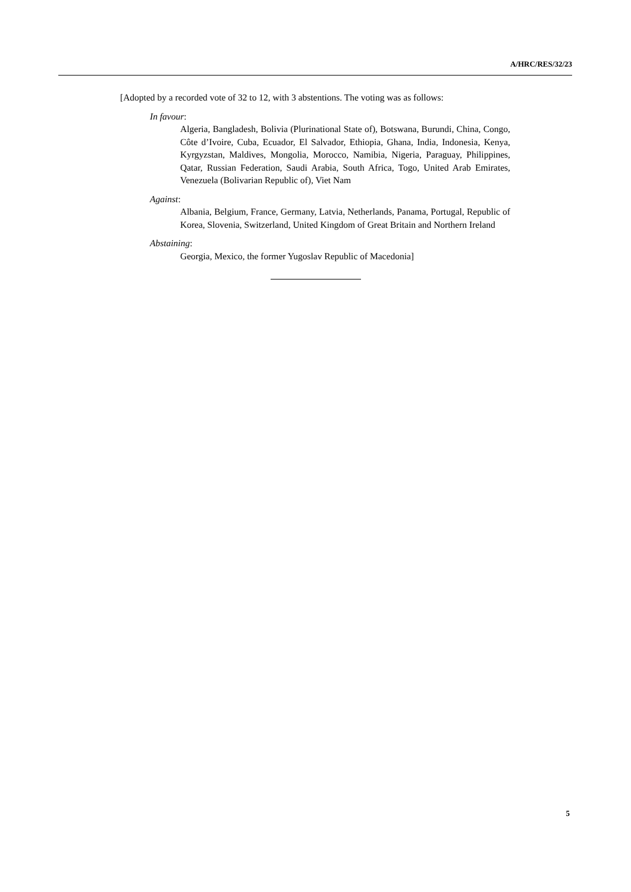A/HRC/RES/32/23
[Adopted by a recorded vote of 32 to 12, with 3 abstentions. The voting was as follows:
In favour:
Algeria, Bangladesh, Bolivia (Plurinational State of), Botswana, Burundi, China, Congo, Côte d’Ivoire, Cuba, Ecuador, El Salvador, Ethiopia, Ghana, India, Indonesia, Kenya, Kyrgyzstan, Maldives, Mongolia, Morocco, Namibia, Nigeria, Paraguay, Philippines, Qatar, Russian Federation, Saudi Arabia, South Africa, Togo, United Arab Emirates, Venezuela (Bolivarian Republic of), Viet Nam
Against:
Albania, Belgium, France, Germany, Latvia, Netherlands, Panama, Portugal, Republic of Korea, Slovenia, Switzerland, United Kingdom of Great Britain and Northern Ireland
Abstaining:
Georgia, Mexico, the former Yugoslav Republic of Macedonia]
5